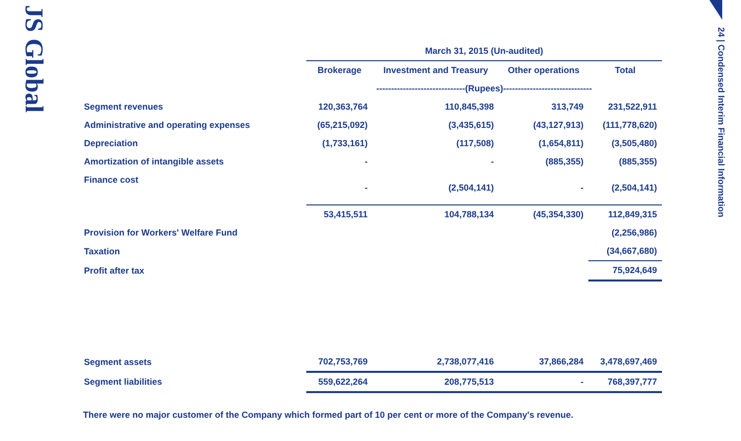JS Global
24 | Condensed Interim Financial Information
| | March 31, 2015 (Un-audited) | | | |
| --- | --- | --- | --- | --- |
| | Brokerage | Investment and Treasury | Other operations | Total |
| | ------------------------------(Rupees)------------------------------ | | | |
| Segment revenues | 120,363,764 | 110,845,398 | 313,749 | 231,522,911 |
| Administrative and operating expenses | (65,215,092) | (3,435,615) | (43,127,913) | (111,778,620) |
| Depreciation | (1,733,161) | (117,508) | (1,654,811) | (3,505,480) |
| Amortization of intangible assets | - | - | (885,355) | (885,355) |
| Finance cost | - | (2,504,141) | - | (2,504,141) |
| | 53,415,511 | 104,788,134 | (45,354,330) | 112,849,315 |
| Provision for Workers' Welfare Fund | | | | (2,256,986) |
| Taxation | | | | (34,667,680) |
| Profit after tax | | | | 75,924,649 |
| Segment assets | 702,753,769 | 2,738,077,416 | 37,866,284 | 3,478,697,469 |
| Segment liabilities | 559,622,264 | 208,775,513 | - | 768,397,777 |
There were no major customer of the Company which formed part of 10 per cent or more of the Company's revenue.